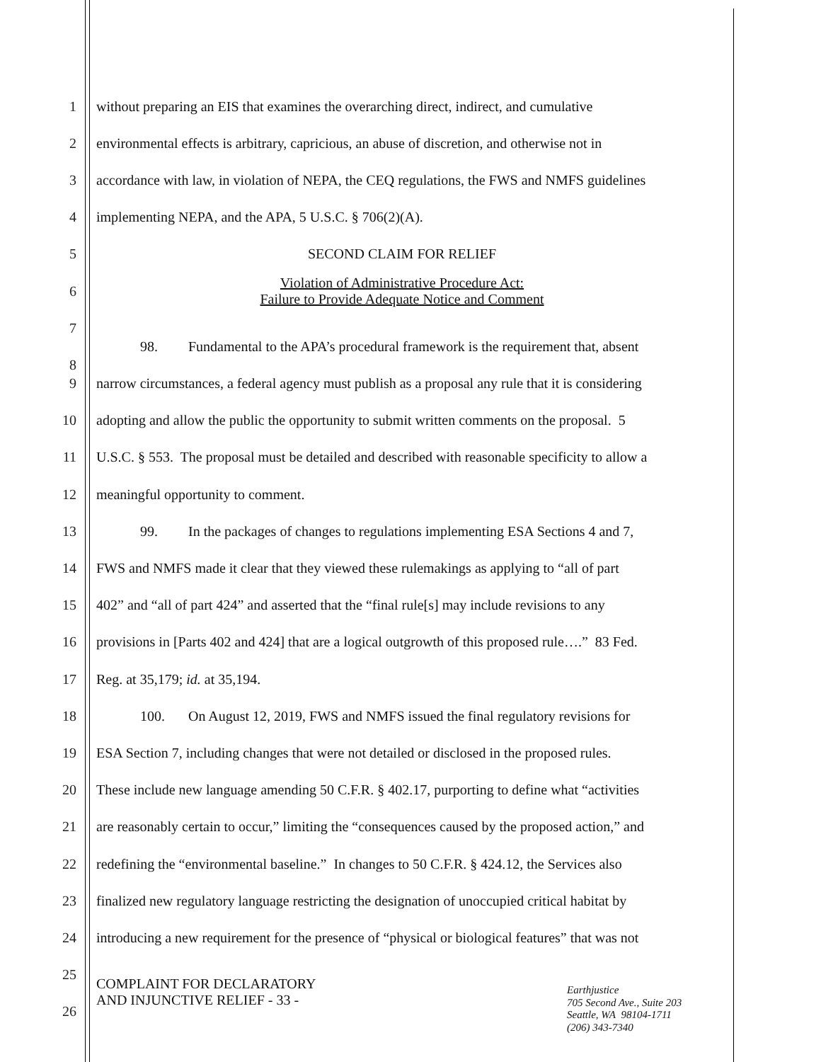1 without preparing an EIS that examines the overarching direct, indirect, and cumulative
2 environmental effects is arbitrary, capricious, an abuse of discretion, and otherwise not in
3 accordance with law, in violation of NEPA, the CEQ regulations, the FWS and NMFS guidelines
4 implementing NEPA, and the APA, 5 U.S.C. § 706(2)(A).
5 SECOND CLAIM FOR RELIEF
6
Violation of Administrative Procedure Act:
Failure to Provide Adequate Notice and Comment
7
8
98. Fundamental to the APA’s procedural framework is the requirement that, absent
9 narrow circumstances, a federal agency must publish as a proposal any rule that it is considering
10 adopting and allow the public the opportunity to submit written comments on the proposal. 5
11 U.S.C. § 553. The proposal must be detailed and described with reasonable specificity to allow a
12 meaningful opportunity to comment.
13 99. In the packages of changes to regulations implementing ESA Sections 4 and 7,
14 FWS and NMFS made it clear that they viewed these rulemakings as applying to “all of part
15 402” and “all of part 424” and asserted that the “final rule[s] may include revisions to any
16 provisions in [Parts 402 and 424] that are a logical outgrowth of this proposed rule….” 83 Fed.
17 Reg. at 35,179; id. at 35,194.
18 100. On August 12, 2019, FWS and NMFS issued the final regulatory revisions for
19 ESA Section 7, including changes that were not detailed or disclosed in the proposed rules.
20 These include new language amending 50 C.F.R. § 402.17, purporting to define what “activities
21 are reasonably certain to occur,” limiting the “consequences caused by the proposed action,” and
22 redefining the “environmental baseline.” In changes to 50 C.F.R. § 424.12, the Services also
23 finalized new regulatory language restricting the designation of unoccupied critical habitat by
24 introducing a new requirement for the presence of “physical or biological features” that was not
25
COMPLAINT FOR DECLARATORY
AND INJUNCTIVE RELIEF - 33 -
26
Earthjustice
705 Second Ave., Suite 203
Seattle, WA 98104-1711
(206) 343-7340